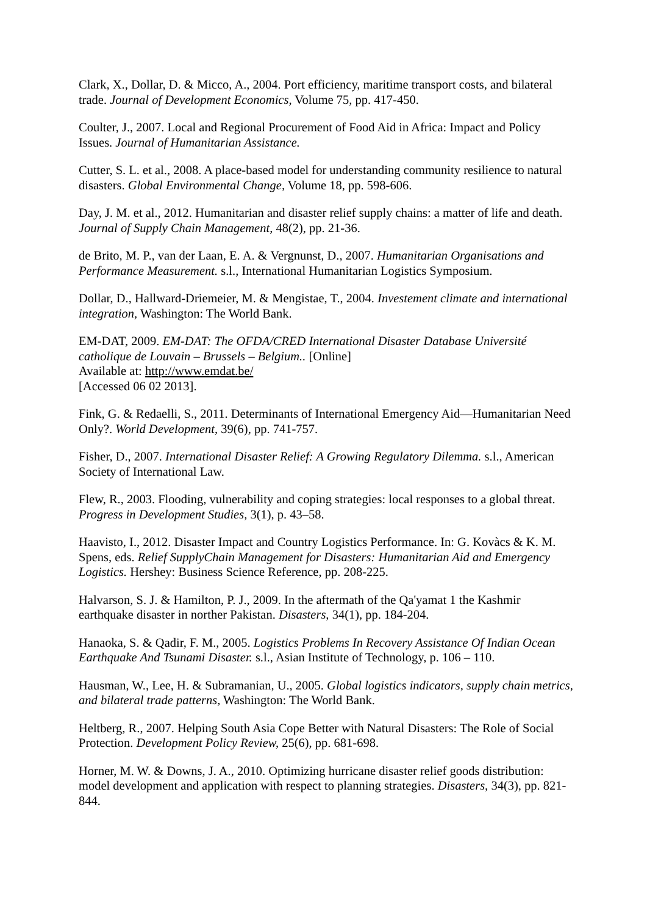Clark, X., Dollar, D. & Micco, A., 2004. Port efficiency, maritime transport costs, and bilateral trade. Journal of Development Economics, Volume 75, pp. 417-450.
Coulter, J., 2007. Local and Regional Procurement of Food Aid in Africa: Impact and Policy Issues. Journal of Humanitarian Assistance.
Cutter, S. L. et al., 2008. A place-based model for understanding community resilience to natural disasters. Global Environmental Change, Volume 18, pp. 598-606.
Day, J. M. et al., 2012. Humanitarian and disaster relief supply chains: a matter of life and death. Journal of Supply Chain Management, 48(2), pp. 21-36.
de Brito, M. P., van der Laan, E. A. & Vergnunst, D., 2007. Humanitarian Organisations and Performance Measurement. s.l., International Humanitarian Logistics Symposium.
Dollar, D., Hallward-Driemeier, M. & Mengistae, T., 2004. Investement climate and international integration, Washington: The World Bank.
EM-DAT, 2009. EM-DAT: The OFDA/CRED International Disaster Database Université catholique de Louvain – Brussels – Belgium.. [Online]
Available at: http://www.emdat.be/
[Accessed 06 02 2013].
Fink, G. & Redaelli, S., 2011. Determinants of International Emergency Aid—Humanitarian Need Only?. World Development, 39(6), pp. 741-757.
Fisher, D., 2007. International Disaster Relief: A Growing Regulatory Dilemma. s.l., American Society of International Law.
Flew, R., 2003. Flooding, vulnerability and coping strategies: local responses to a global threat. Progress in Development Studies, 3(1), p. 43–58.
Haavisto, I., 2012. Disaster Impact and Country Logistics Performance. In: G. Kovàcs & K. M. Spens, eds. Relief SupplyChain Management for Disasters: Humanitarian Aid and Emergency Logistics. Hershey: Business Science Reference, pp. 208-225.
Halvarson, S. J. & Hamilton, P. J., 2009. In the aftermath of the Qa'yamat 1 the Kashmir earthquake disaster in norther Pakistan. Disasters, 34(1), pp. 184-204.
Hanaoka, S. & Qadir, F. M., 2005. Logistics Problems In Recovery Assistance Of Indian Ocean Earthquake And Tsunami Disaster. s.l., Asian Institute of Technology, p. 106 – 110.
Hausman, W., Lee, H. & Subramanian, U., 2005. Global logistics indicators, supply chain metrics, and bilateral trade patterns, Washington: The World Bank.
Heltberg, R., 2007. Helping South Asia Cope Better with Natural Disasters: The Role of Social Protection. Development Policy Review, 25(6), pp. 681-698.
Horner, M. W. & Downs, J. A., 2010. Optimizing hurricane disaster relief goods distribution: model development and application with respect to planning strategies. Disasters, 34(3), pp. 821-844.